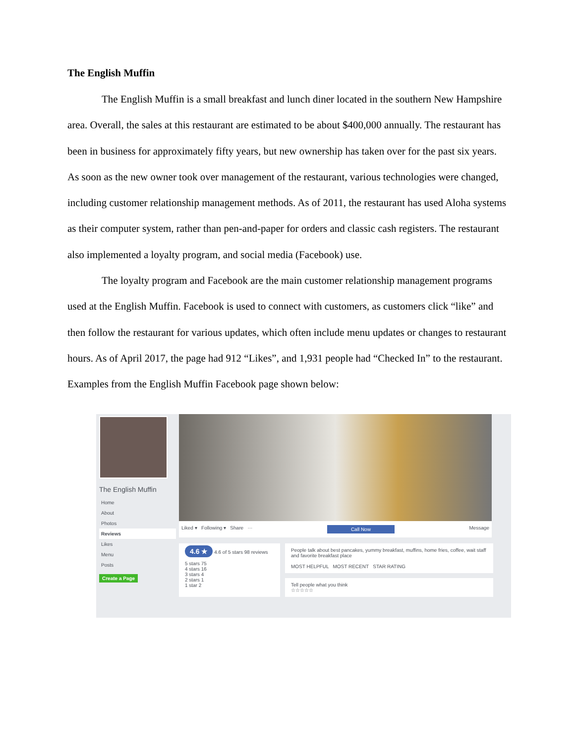The English Muffin
The English Muffin is a small breakfast and lunch diner located in the southern New Hampshire area. Overall, the sales at this restaurant are estimated to be about $400,000 annually. The restaurant has been in business for approximately fifty years, but new ownership has taken over for the past six years. As soon as the new owner took over management of the restaurant, various technologies were changed, including customer relationship management methods. As of 2011, the restaurant has used Aloha systems as their computer system, rather than pen-and-paper for orders and classic cash registers. The restaurant also implemented a loyalty program, and social media (Facebook) use.
The loyalty program and Facebook are the main customer relationship management programs used at the English Muffin. Facebook is used to connect with customers, as customers click “like” and then follow the restaurant for various updates, which often include menu updates or changes to restaurant hours. As of April 2017, the page had 912 “Likes”, and 1,931 people had “Checked In” to the restaurant. Examples from the English Muffin Facebook page shown below:
The English Muffin
Home
About
Photos
Reviews
Likes
Menu
Posts
Create a Page
Liked ▾ Following ▾ Share ··· Call Now Message
4.6 ★ 4.6 of 5 stars 98 reviews
5 stars 75
4 stars 16
3 stars 4
2 stars 1
1 star 2
People talk about best pancakes, yummy breakfast, muffins, home fries, coffee, wait staff and favorite breakfast place
MOST HELPFUL MOST RECENT STAR RATING
Tell people what you think
☆☆☆☆☆